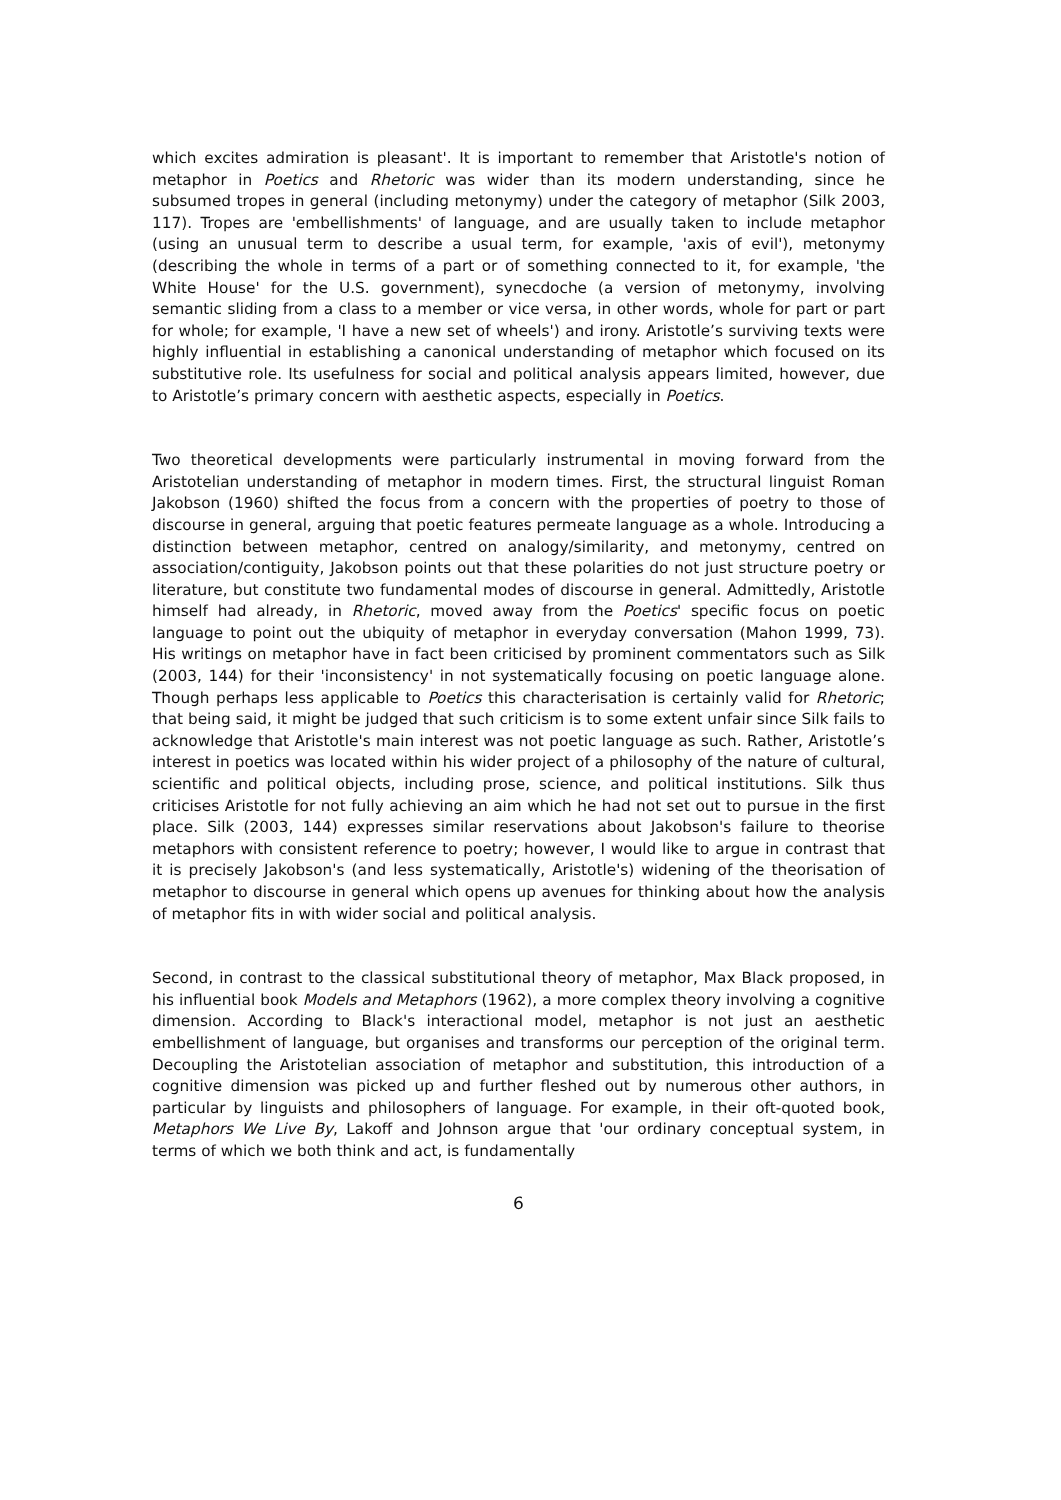which excites admiration is pleasant'. It is important to remember that Aristotle's notion of metaphor in Poetics and Rhetoric was wider than its modern understanding, since he subsumed tropes in general (including metonymy) under the category of metaphor (Silk 2003, 117). Tropes are 'embellishments' of language, and are usually taken to include metaphor (using an unusual term to describe a usual term, for example, 'axis of evil'), metonymy (describing the whole in terms of a part or of something connected to it, for example, 'the White House' for the U.S. government), synecdoche (a version of metonymy, involving semantic sliding from a class to a member or vice versa, in other words, whole for part or part for whole; for example, 'I have a new set of wheels') and irony. Aristotle’s surviving texts were highly influential in establishing a canonical understanding of metaphor which focused on its substitutive role. Its usefulness for social and political analysis appears limited, however, due to Aristotle’s primary concern with aesthetic aspects, especially in Poetics.
Two theoretical developments were particularly instrumental in moving forward from the Aristotelian understanding of metaphor in modern times. First, the structural linguist Roman Jakobson (1960) shifted the focus from a concern with the properties of poetry to those of discourse in general, arguing that poetic features permeate language as a whole. Introducing a distinction between metaphor, centred on analogy/similarity, and metonymy, centred on association/contiguity, Jakobson points out that these polarities do not just structure poetry or literature, but constitute two fundamental modes of discourse in general. Admittedly, Aristotle himself had already, in Rhetoric, moved away from the Poetics' specific focus on poetic language to point out the ubiquity of metaphor in everyday conversation (Mahon 1999, 73). His writings on metaphor have in fact been criticised by prominent commentators such as Silk (2003, 144) for their 'inconsistency' in not systematically focusing on poetic language alone. Though perhaps less applicable to Poetics this characterisation is certainly valid for Rhetoric; that being said, it might be judged that such criticism is to some extent unfair since Silk fails to acknowledge that Aristotle's main interest was not poetic language as such. Rather, Aristotle’s interest in poetics was located within his wider project of a philosophy of the nature of cultural, scientific and political objects, including prose, science, and political institutions. Silk thus criticises Aristotle for not fully achieving an aim which he had not set out to pursue in the first place. Silk (2003, 144) expresses similar reservations about Jakobson's failure to theorise metaphors with consistent reference to poetry; however, I would like to argue in contrast that it is precisely Jakobson's (and less systematically, Aristotle's) widening of the theorisation of metaphor to discourse in general which opens up avenues for thinking about how the analysis of metaphor fits in with wider social and political analysis.
Second, in contrast to the classical substitutional theory of metaphor, Max Black proposed, in his influential book Models and Metaphors (1962), a more complex theory involving a cognitive dimension. According to Black's interactional model, metaphor is not just an aesthetic embellishment of language, but organises and transforms our perception of the original term. Decoupling the Aristotelian association of metaphor and substitution, this introduction of a cognitive dimension was picked up and further fleshed out by numerous other authors, in particular by linguists and philosophers of language. For example, in their oft-quoted book, Metaphors We Live By, Lakoff and Johnson argue that 'our ordinary conceptual system, in terms of which we both think and act, is fundamentally
6